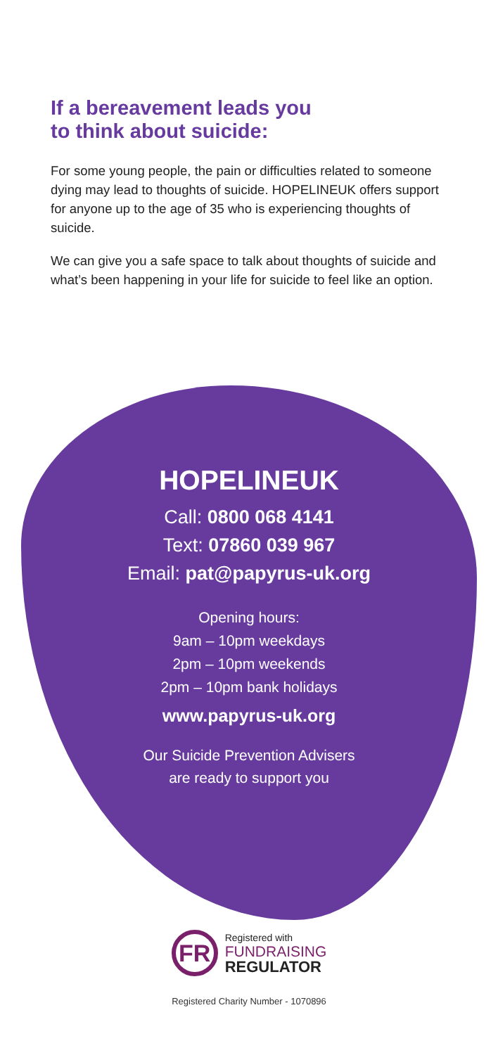If a bereavement leads you
to think about suicide:
For some young people, the pain or difficulties related to someone dying may lead to thoughts of suicide. HOPELINEUK offers support for anyone up to the age of 35 who is experiencing thoughts of suicide.
We can give you a safe space to talk about thoughts of suicide and what’s been happening in your life for suicide to feel like an option.
HOPELINEUK
Call: 0800 068 4141
Text: 07860 039 967
Email: pat@papyrus-uk.org
Opening hours:
9am – 10pm weekdays
2pm – 10pm weekends
2pm – 10pm bank holidays
www.papyrus-uk.org
Our Suicide Prevention Advisers
are ready to support you
FR
Registered with
FUNDRAISING
REGULATOR
Registered Charity Number - 1070896